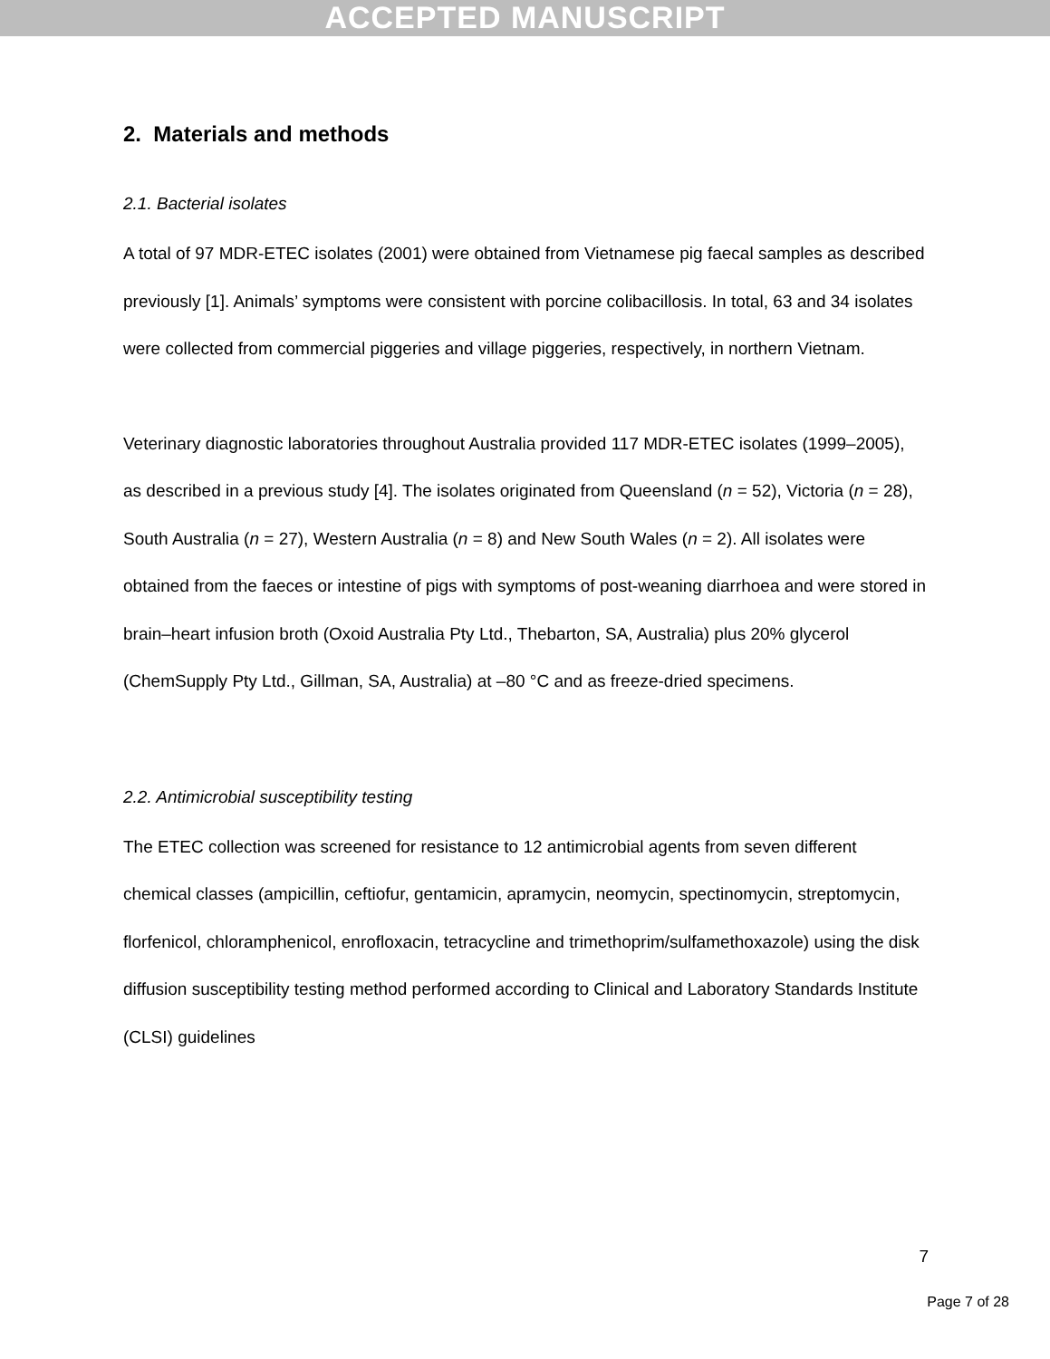ACCEPTED MANUSCRIPT
2. Materials and methods
2.1. Bacterial isolates
A total of 97 MDR-ETEC isolates (2001) were obtained from Vietnamese pig faecal samples as described previously [1]. Animals’ symptoms were consistent with porcine colibacillosis. In total, 63 and 34 isolates were collected from commercial piggeries and village piggeries, respectively, in northern Vietnam.
Veterinary diagnostic laboratories throughout Australia provided 117 MDR-ETEC isolates (1999–2005), as described in a previous study [4]. The isolates originated from Queensland (n = 52), Victoria (n = 28), South Australia (n = 27), Western Australia (n = 8) and New South Wales (n = 2). All isolates were obtained from the faeces or intestine of pigs with symptoms of post-weaning diarrhoea and were stored in brain–heart infusion broth (Oxoid Australia Pty Ltd., Thebarton, SA, Australia) plus 20% glycerol (ChemSupply Pty Ltd., Gillman, SA, Australia) at –80 °C and as freeze-dried specimens.
2.2. Antimicrobial susceptibility testing
The ETEC collection was screened for resistance to 12 antimicrobial agents from seven different chemical classes (ampicillin, ceftiofur, gentamicin, apramycin, neomycin, spectinomycin, streptomycin, florfenicol, chloramphenicol, enrofloxacin, tetracycline and trimethoprim/sulfamethoxazole) using the disk diffusion susceptibility testing method performed according to Clinical and Laboratory Standards Institute (CLSI) guidelines
7
Page 7 of 28